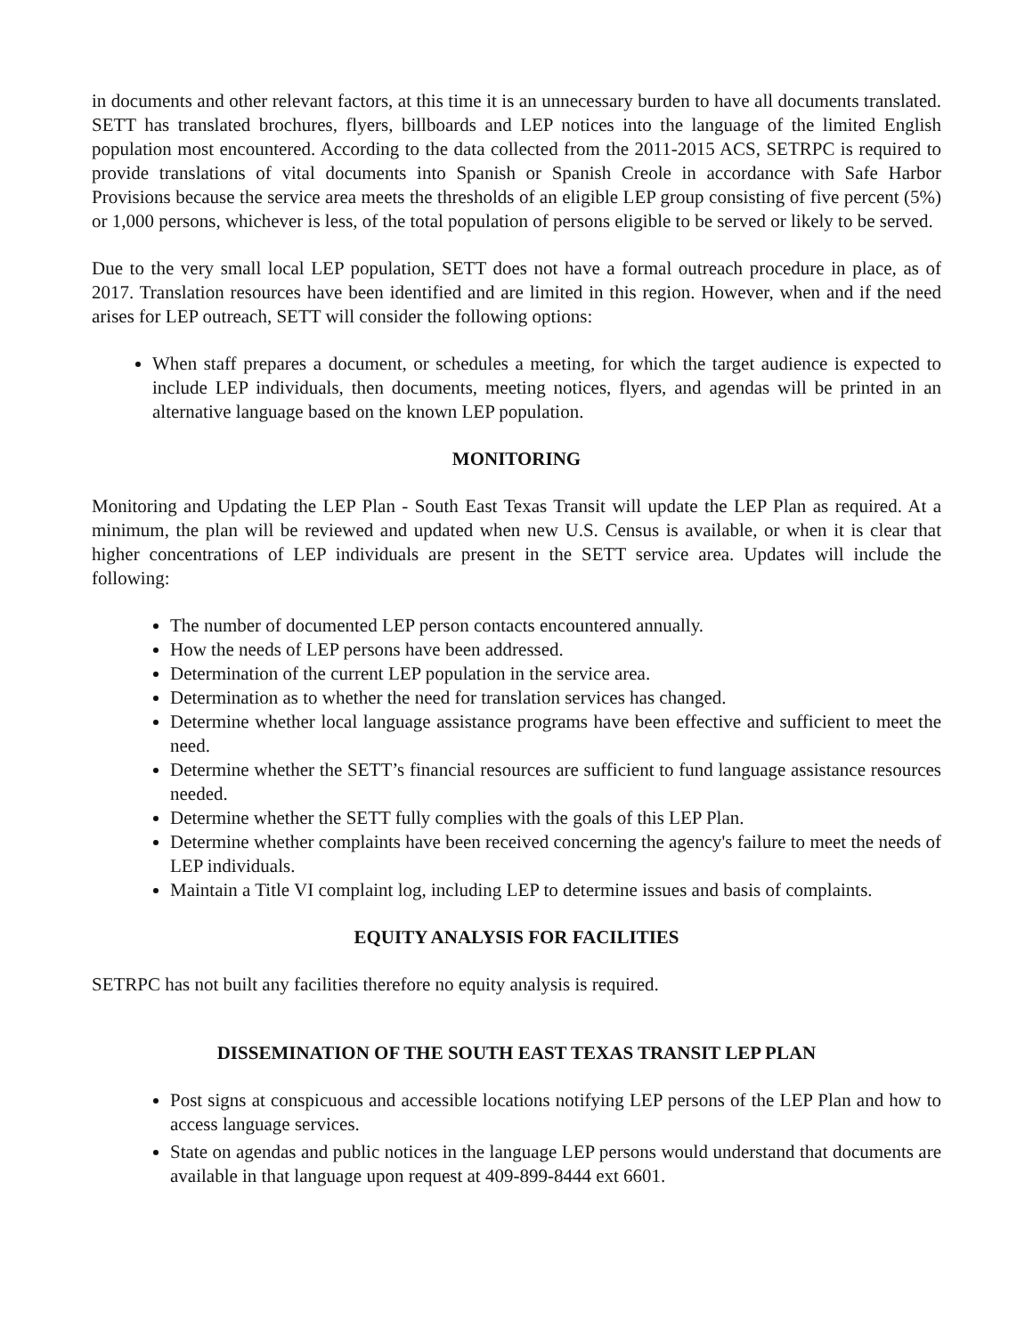in documents and other relevant factors, at this time it is an unnecessary burden to have all documents translated. SETT has translated brochures, flyers, billboards and LEP notices into the language of the limited English population most encountered. According to the data collected from the 2011-2015 ACS, SETRPC is required to provide translations of vital documents into Spanish or Spanish Creole in accordance with Safe Harbor Provisions because the service area meets the thresholds of an eligible LEP group consisting of five percent (5%) or 1,000 persons, whichever is less, of the total population of persons eligible to be served or likely to be served.
Due to the very small local LEP population, SETT does not have a formal outreach procedure in place, as of 2017. Translation resources have been identified and are limited in this region. However, when and if the need arises for LEP outreach, SETT will consider the following options:
When staff prepares a document, or schedules a meeting, for which the target audience is expected to include LEP individuals, then documents, meeting notices, flyers, and agendas will be printed in an alternative language based on the known LEP population.
MONITORING
Monitoring and Updating the LEP Plan - South East Texas Transit will update the LEP Plan as required. At a minimum, the plan will be reviewed and updated when new U.S. Census is available, or when it is clear that higher concentrations of LEP individuals are present in the SETT service area. Updates will include the following:
The number of documented LEP person contacts encountered annually.
How the needs of LEP persons have been addressed.
Determination of the current LEP population in the service area.
Determination as to whether the need for translation services has changed.
Determine whether local language assistance programs have been effective and sufficient to meet the need.
Determine whether the SETT’s financial resources are sufficient to fund language assistance resources needed.
Determine whether the SETT fully complies with the goals of this LEP Plan.
Determine whether complaints have been received concerning the agency's failure to meet the needs of LEP individuals.
Maintain a Title VI complaint log, including LEP to determine issues and basis of complaints.
EQUITY ANALYSIS FOR FACILITIES
SETRPC has not built any facilities therefore no equity analysis is required.
DISSEMINATION OF THE SOUTH EAST TEXAS TRANSIT LEP PLAN
Post signs at conspicuous and accessible locations notifying LEP persons of the LEP Plan and how to access language services.
State on agendas and public notices in the language LEP persons would understand that documents are available in that language upon request at 409-899-8444 ext 6601.